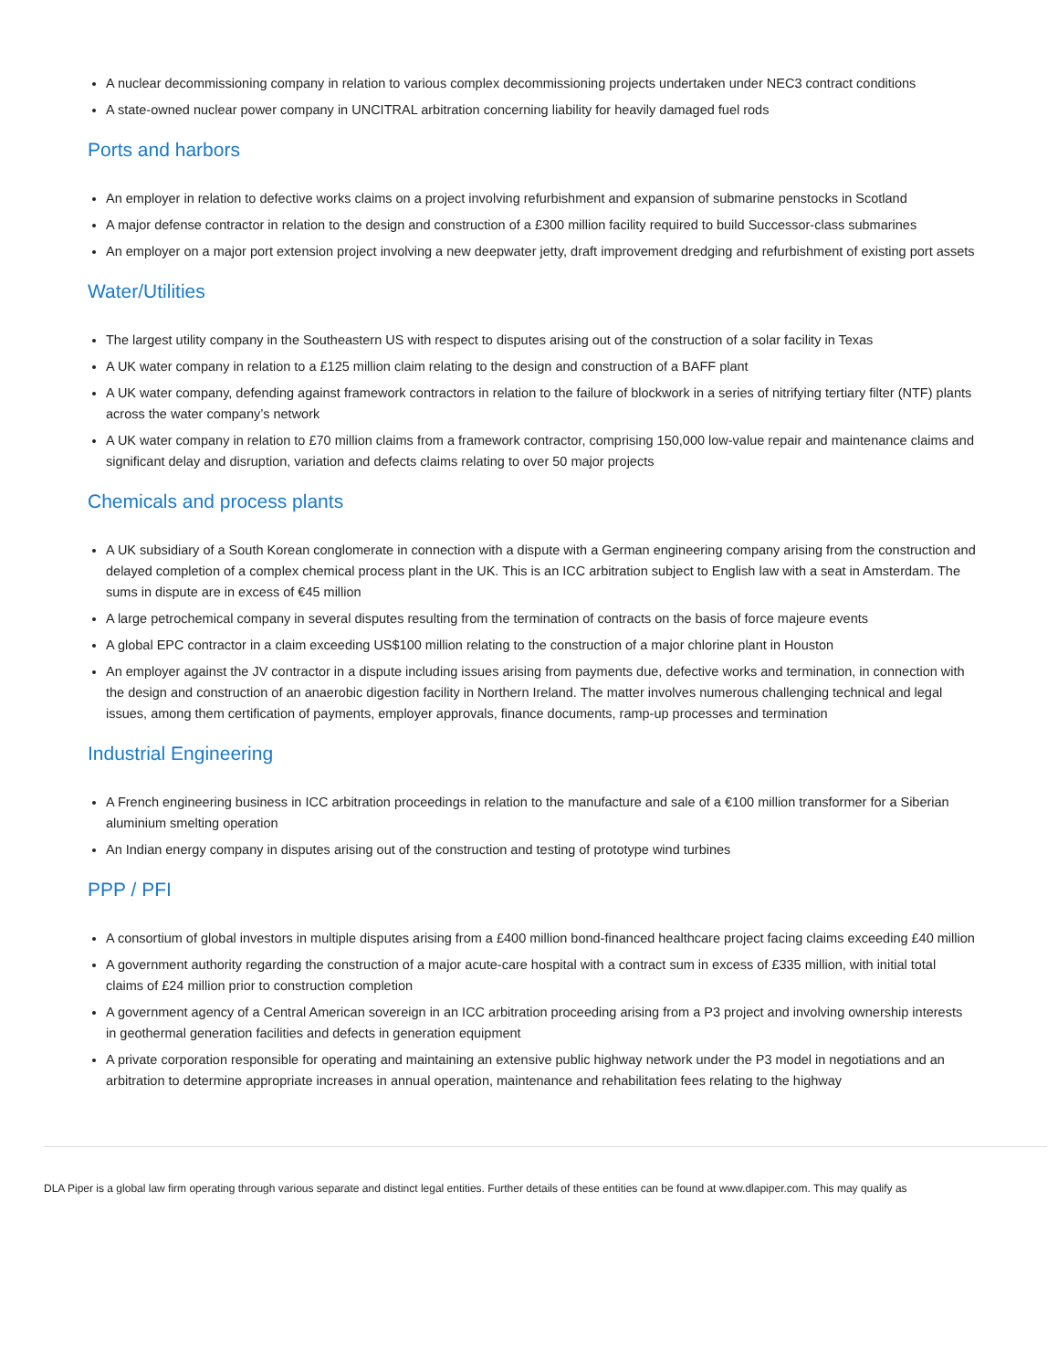A nuclear decommissioning company in relation to various complex decommissioning projects undertaken under NEC3 contract conditions
A state-owned nuclear power company in UNCITRAL arbitration concerning liability for heavily damaged fuel rods
Ports and harbors
An employer in relation to defective works claims on a project involving refurbishment and expansion of submarine penstocks in Scotland
A major defense contractor in relation to the design and construction of a £300 million facility required to build Successor-class submarines
An employer on a major port extension project involving a new deepwater jetty, draft improvement dredging and refurbishment of existing port assets
Water/Utilities
The largest utility company in the Southeastern US with respect to disputes arising out of the construction of a solar facility in Texas
A UK water company in relation to a £125 million claim relating to the design and construction of a BAFF plant
A UK water company, defending against framework contractors in relation to the failure of blockwork in a series of nitrifying tertiary filter (NTF) plants across the water company’s network
A UK water company in relation to £70 million claims from a framework contractor, comprising 150,000 low-value repair and maintenance claims and significant delay and disruption, variation and defects claims relating to over 50 major projects
Chemicals and process plants
A UK subsidiary of a South Korean conglomerate in connection with a dispute with a German engineering company arising from the construction and delayed completion of a complex chemical process plant in the UK. This is an ICC arbitration subject to English law with a seat in Amsterdam. The sums in dispute are in excess of €45 million
A large petrochemical company in several disputes resulting from the termination of contracts on the basis of force majeure events
A global EPC contractor in a claim exceeding US$100 million relating to the construction of a major chlorine plant in Houston
An employer against the JV contractor in a dispute including issues arising from payments due, defective works and termination, in connection with the design and construction of an anaerobic digestion facility in Northern Ireland. The matter involves numerous challenging technical and legal issues, among them certification of payments, employer approvals, finance documents, ramp-up processes and termination
Industrial Engineering
A French engineering business in ICC arbitration proceedings in relation to the manufacture and sale of a €100 million transformer for a Siberian aluminium smelting operation
An Indian energy company in disputes arising out of the construction and testing of prototype wind turbines
PPP / PFI
A consortium of global investors in multiple disputes arising from a £400 million bond-financed healthcare project facing claims exceeding £40 million
A government authority regarding the construction of a major acute-care hospital with a contract sum in excess of £335 million, with initial total claims of £24 million prior to construction completion
A government agency of a Central American sovereign in an ICC arbitration proceeding arising from a P3 project and involving ownership interests in geothermal generation facilities and defects in generation equipment
A private corporation responsible for operating and maintaining an extensive public highway network under the P3 model in negotiations and an arbitration to determine appropriate increases in annual operation, maintenance and rehabilitation fees relating to the highway
DLA Piper is a global law firm operating through various separate and distinct legal entities. Further details of these entities can be found at www.dlapiper.com. This may qualify as